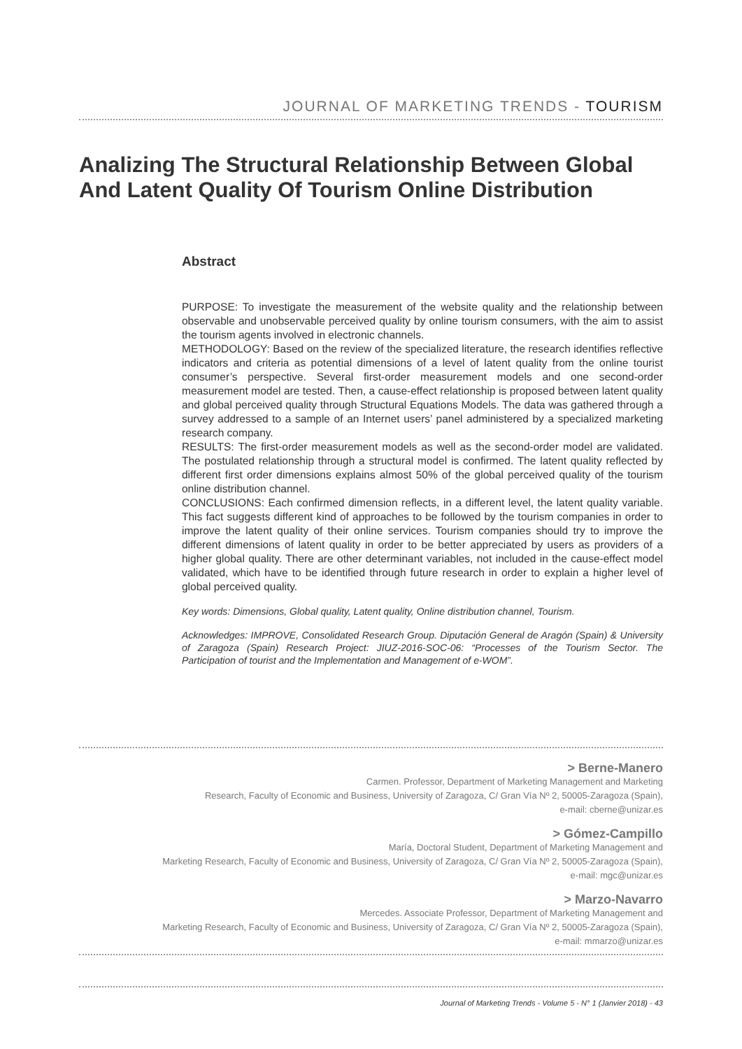JOURNAL OF MARKETING TRENDS - TOURISM
Analizing The Structural Relationship Between Global And Latent Quality Of Tourism Online Distribution
Abstract
PURPOSE: To investigate the measurement of the website quality and the relationship between observable and unobservable perceived quality by online tourism consumers, with the aim to assist the tourism agents involved in electronic channels.
METHODOLOGY: Based on the review of the specialized literature, the research identifies reflective indicators and criteria as potential dimensions of a level of latent quality from the online tourist consumer’s perspective. Several first-order measurement models and one second-order measurement model are tested. Then, a cause-effect relationship is proposed between latent quality and global perceived quality through Structural Equations Models. The data was gathered through a survey addressed to a sample of an Internet users’ panel administered by a specialized marketing research company.
RESULTS: The first-order measurement models as well as the second-order model are validated. The postulated relationship through a structural model is confirmed. The latent quality reflected by different first order dimensions explains almost 50% of the global perceived quality of the tourism online distribution channel.
CONCLUSIONS: Each confirmed dimension reflects, in a different level, the latent quality variable. This fact suggests different kind of approaches to be followed by the tourism companies in order to improve the latent quality of their online services. Tourism companies should try to improve the different dimensions of latent quality in order to be better appreciated by users as providers of a higher global quality. There are other determinant variables, not included in the cause-effect model validated, which have to be identified through future research in order to explain a higher level of global perceived quality.
Key words: Dimensions, Global quality, Latent quality, Online distribution channel, Tourism.
Acknowledges: IMPROVE, Consolidated Research Group. Diputación General de Aragón (Spain) & University of Zaragoza (Spain) Research Project: JIUZ-2016-SOC-06: “Processes of the Tourism Sector. The Participation of tourist and the Implementation and Management of e-WOM”.
> Berne-Manero
Carmen. Professor, Department of Marketing Management and Marketing
Research, Faculty of Economic and Business, University of Zaragoza, C/ Gran Vía Nº 2, 50005-Zaragoza (Spain),
e-mail: cberne@unizar.es
> Gómez-Campillo
María, Doctoral Student, Department of Marketing Management and
Marketing Research, Faculty of Economic and Business, University of Zaragoza, C/ Gran Vía Nº 2, 50005-Zaragoza (Spain),
e-mail: mgc@unizar.es
> Marzo-Navarro
Mercedes. Associate Professor, Department of Marketing Management and
Marketing Research, Faculty of Economic and Business, University of Zaragoza, C/ Gran Vía Nº 2, 50005-Zaragoza (Spain),
e-mail: mmarzo@unizar.es
Journal of Marketing Trends - Volume 5 - N° 1 (Janvier 2018) - 43